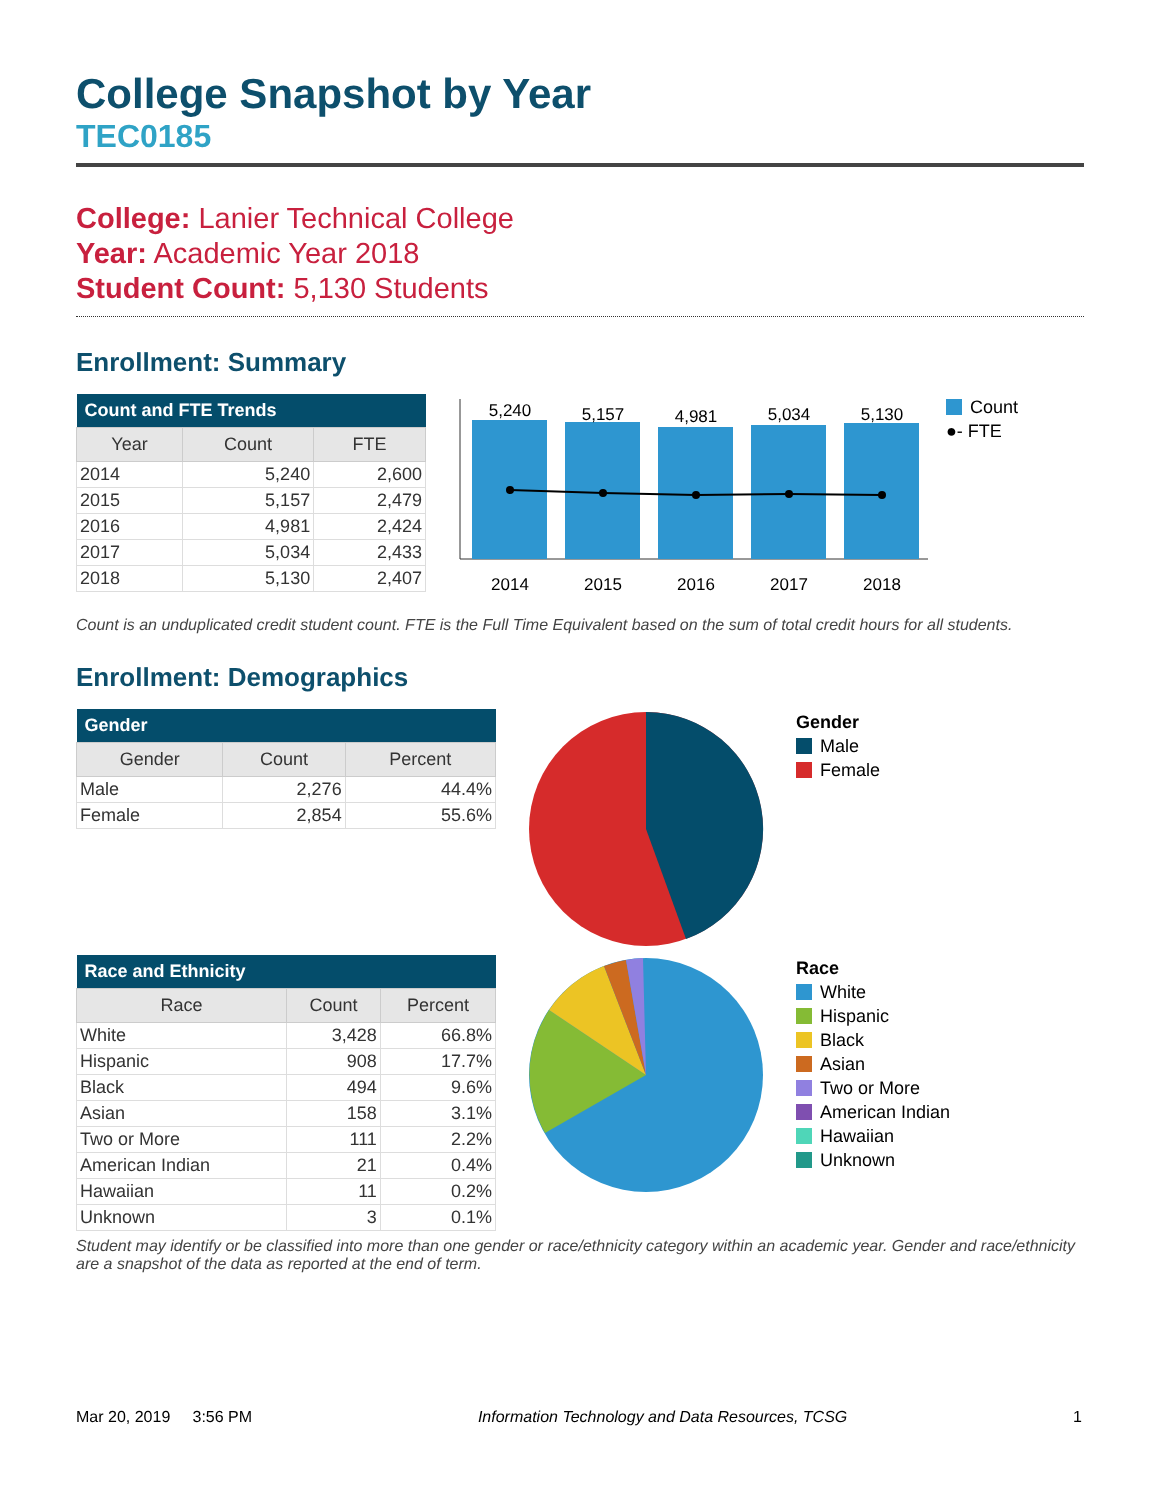College Snapshot by Year
TEC0185
College: Lanier Technical College
Year: Academic Year 2018
Student Count: 5,130 Students
Enrollment: Summary
| Count and FTE Trends | | |
| --- | --- | --- |
| Year | Count | FTE |
| 2014 | 5,240 | 2,600 |
| 2015 | 5,157 | 2,479 |
| 2016 | 4,981 | 2,424 |
| 2017 | 5,034 | 2,433 |
| 2018 | 5,130 | 2,407 |
5,240
5,157
4,981
5,034
5,130
2014
2015
2016
2017
2018
Count
●- FTE
Count is an unduplicated credit student count. FTE is the Full Time Equivalent based on the sum of total credit hours for all students.
Enrollment: Demographics
| Gender | | |
| --- | --- | --- |
| Gender | Count | Percent |
| Male | 2,276 | 44.4% |
| Female | 2,854 | 55.6% |
Gender
Male
Female
| Race and Ethnicity | | |
| --- | --- | --- |
| Race | Count | Percent |
| White | 3,428 | 66.8% |
| Hispanic | 908 | 17.7% |
| Black | 494 | 9.6% |
| Asian | 158 | 3.1% |
| Two or More | 111 | 2.2% |
| American Indian | 21 | 0.4% |
| Hawaiian | 11 | 0.2% |
| Unknown | 3 | 0.1% |
Race
White
Hispanic
Black
Asian
Two or More
American Indian
Hawaiian
Unknown
Student may identify or be classified into more than one gender or race/ethnicity category within an academic year. Gender and race/ethnicity are a snapshot of the data as reported at the end of term.
Mar 20, 2019 3:56 PM Information Technology and Data Resources, TCSG 1